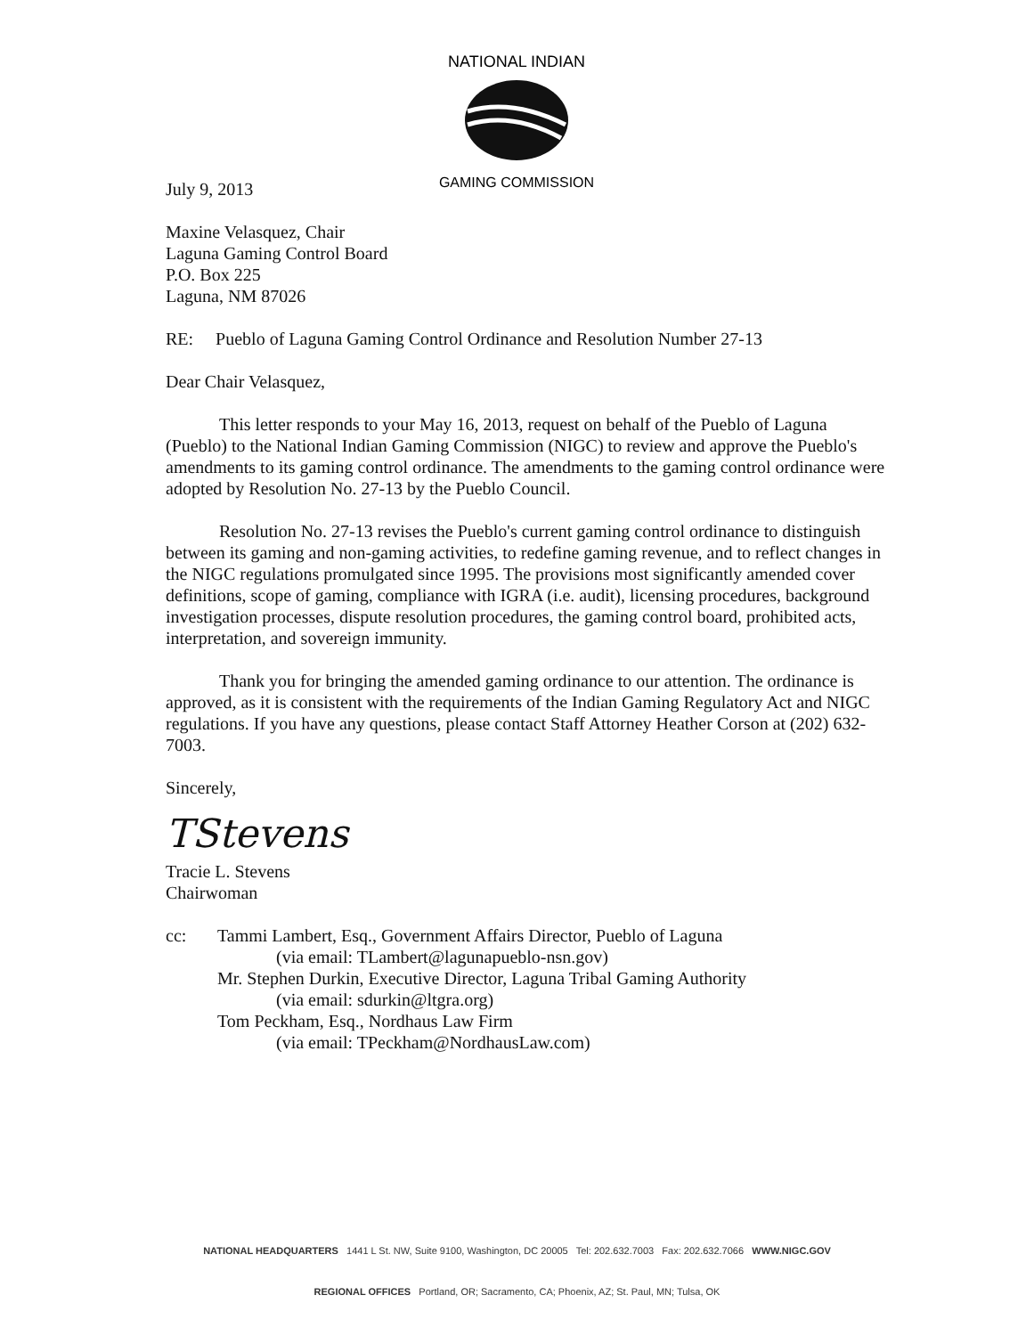NATIONAL INDIAN
GAMING COMMISSION
July 9, 2013
Maxine Velasquez, Chair
Laguna Gaming Control Board
P.O. Box 225
Laguna, NM 87026
RE: Pueblo of Laguna Gaming Control Ordinance and Resolution Number 27-13
Dear Chair Velasquez,
This letter responds to your May 16, 2013, request on behalf of the Pueblo of Laguna (Pueblo) to the National Indian Gaming Commission (NIGC) to review and approve the Pueblo's amendments to its gaming control ordinance. The amendments to the gaming control ordinance were adopted by Resolution No. 27-13 by the Pueblo Council.
Resolution No. 27-13 revises the Pueblo's current gaming control ordinance to distinguish between its gaming and non-gaming activities, to redefine gaming revenue, and to reflect changes in the NIGC regulations promulgated since 1995. The provisions most significantly amended cover definitions, scope of gaming, compliance with IGRA (i.e. audit), licensing procedures, background investigation processes, dispute resolution procedures, the gaming control board, prohibited acts, interpretation, and sovereign immunity.
Thank you for bringing the amended gaming ordinance to our attention. The ordinance is approved, as it is consistent with the requirements of the Indian Gaming Regulatory Act and NIGC regulations. If you have any questions, please contact Staff Attorney Heather Corson at (202) 632-7003.
Sincerely,
TStevens
Tracie L. Stevens
Chairwoman
cc: Tammi Lambert, Esq., Government Affairs Director, Pueblo of Laguna
(via email: TLambert@lagunapueblo-nsn.gov)
Mr. Stephen Durkin, Executive Director, Laguna Tribal Gaming Authority
(via email: sdurkin@ltgra.org)
Tom Peckham, Esq., Nordhaus Law Firm
(via email: TPeckham@NordhausLaw.com)
NATIONAL HEADQUARTERS 1441 L St. NW, Suite 9100, Washington, DC 20005 Tel: 202.632.7003 Fax: 202.632.7066 WWW.NIGC.GOV
REGIONAL OFFICES Portland, OR; Sacramento, CA; Phoenix, AZ; St. Paul, MN; Tulsa, OK